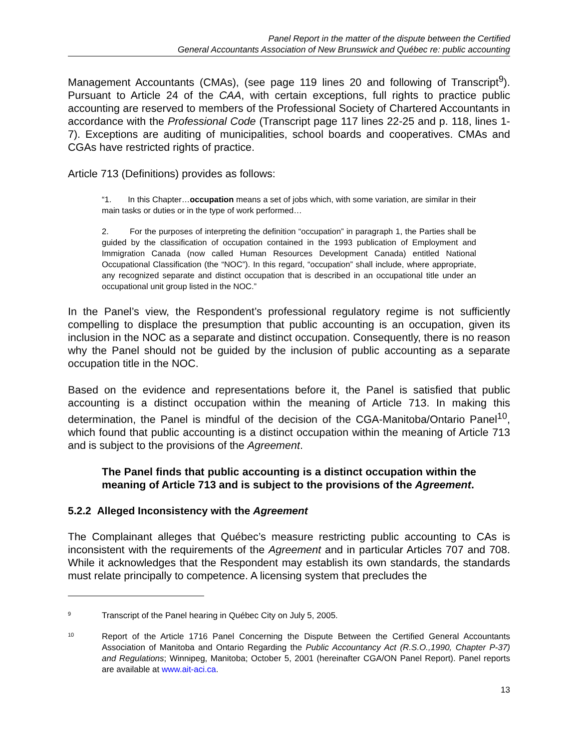Panel Report in the matter of the dispute between the Certified
General Accountants Association of New Brunswick and Québec re: public accounting
Management Accountants (CMAs), (see page 119 lines 20 and following of Transcript<sup>9</sup>). Pursuant to Article 24 of the CAA, with certain exceptions, full rights to practice public accounting are reserved to members of the Professional Society of Chartered Accountants in accordance with the Professional Code (Transcript page 117 lines 22-25 and p. 118, lines 1-7). Exceptions are auditing of municipalities, school boards and cooperatives. CMAs and CGAs have restricted rights of practice.
Article 713 (Definitions) provides as follows:
“1. In this Chapter…occupation means a set of jobs which, with some variation, are similar in their main tasks or duties or in the type of work performed…
2. For the purposes of interpreting the definition “occupation” in paragraph 1, the Parties shall be guided by the classification of occupation contained in the 1993 publication of Employment and Immigration Canada (now called Human Resources Development Canada) entitled National Occupational Classification (the “NOC”). In this regard, “occupation” shall include, where appropriate, any recognized separate and distinct occupation that is described in an occupational title under an occupational unit group listed in the NOC.”
In the Panel’s view, the Respondent’s professional regulatory regime is not sufficiently compelling to displace the presumption that public accounting is an occupation, given its inclusion in the NOC as a separate and distinct occupation. Consequently, there is no reason why the Panel should not be guided by the inclusion of public accounting as a separate occupation title in the NOC.
Based on the evidence and representations before it, the Panel is satisfied that public accounting is a distinct occupation within the meaning of Article 713. In making this determination, the Panel is mindful of the decision of the CGA-Manitoba/Ontario Panel<sup>10</sup>, which found that public accounting is a distinct occupation within the meaning of Article 713 and is subject to the provisions of the Agreement.
The Panel finds that public accounting is a distinct occupation within the meaning of Article 713 and is subject to the provisions of the Agreement.
5.2.2 Alleged Inconsistency with the Agreement
The Complainant alleges that Québec’s measure restricting public accounting to CAs is inconsistent with the requirements of the Agreement and in particular Articles 707 and 708. While it acknowledges that the Respondent may establish its own standards, the standards must relate principally to competence. A licensing system that precludes the
9 Transcript of the Panel hearing in Québec City on July 5, 2005.
10 Report of the Article 1716 Panel Concerning the Dispute Between the Certified General Accountants Association of Manitoba and Ontario Regarding the Public Accountancy Act (R.S.O.,1990, Chapter P-37) and Regulations; Winnipeg, Manitoba; October 5, 2001 (hereinafter CGA/ON Panel Report). Panel reports are available at www.ait-aci.ca.
13